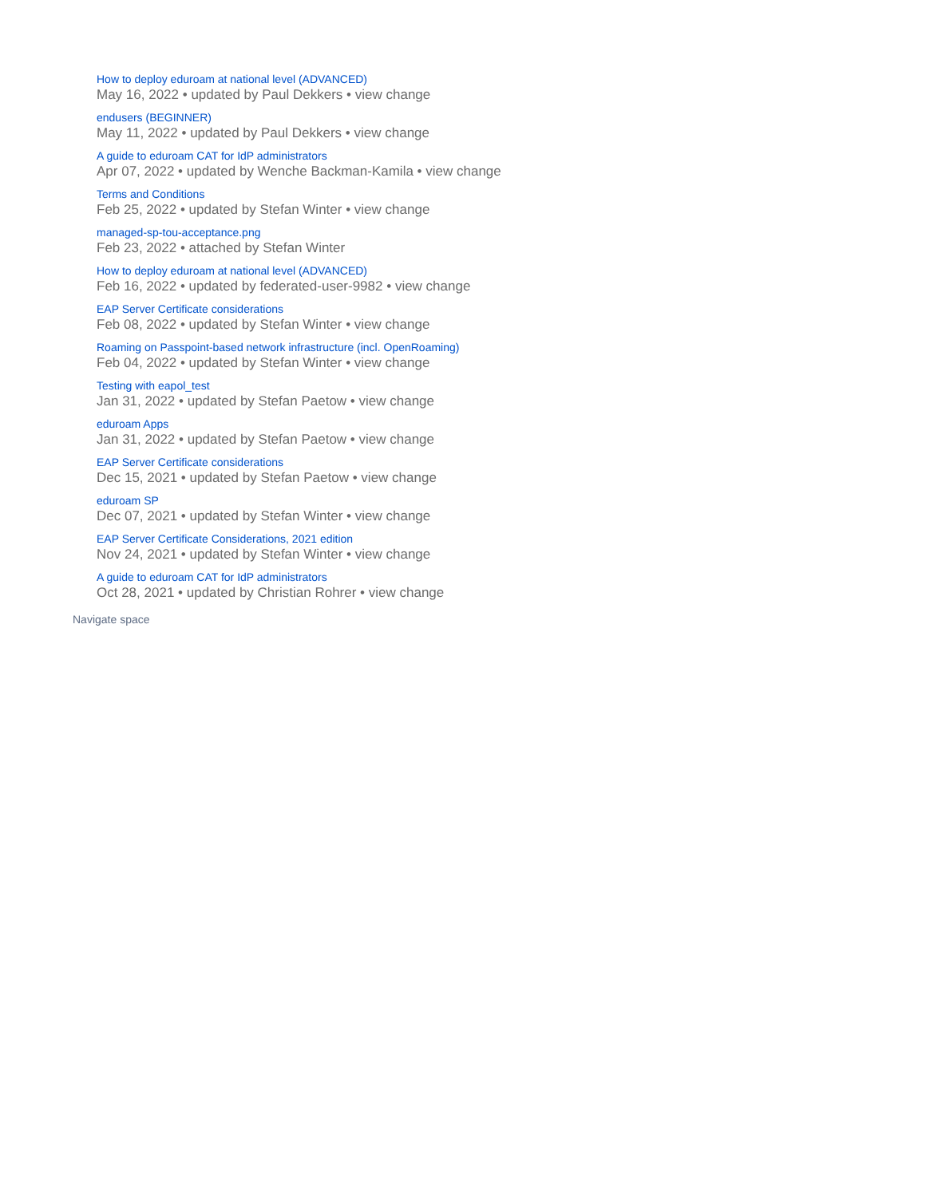How to deploy eduroam at national level (ADVANCED)
May 16, 2022 • updated by Paul Dekkers • view change
endusers (BEGINNER)
May 11, 2022 • updated by Paul Dekkers • view change
A guide to eduroam CAT for IdP administrators
Apr 07, 2022 • updated by Wenche Backman-Kamila • view change
Terms and Conditions
Feb 25, 2022 • updated by Stefan Winter • view change
managed-sp-tou-acceptance.png
Feb 23, 2022 • attached by Stefan Winter
How to deploy eduroam at national level (ADVANCED)
Feb 16, 2022 • updated by federated-user-9982 • view change
EAP Server Certificate considerations
Feb 08, 2022 • updated by Stefan Winter • view change
Roaming on Passpoint-based network infrastructure (incl. OpenRoaming)
Feb 04, 2022 • updated by Stefan Winter • view change
Testing with eapol_test
Jan 31, 2022 • updated by Stefan Paetow • view change
eduroam Apps
Jan 31, 2022 • updated by Stefan Paetow • view change
EAP Server Certificate considerations
Dec 15, 2021 • updated by Stefan Paetow • view change
eduroam SP
Dec 07, 2021 • updated by Stefan Winter • view change
EAP Server Certificate Considerations, 2021 edition
Nov 24, 2021 • updated by Stefan Winter • view change
A guide to eduroam CAT for IdP administrators
Oct 28, 2021 • updated by Christian Rohrer • view change
Navigate space